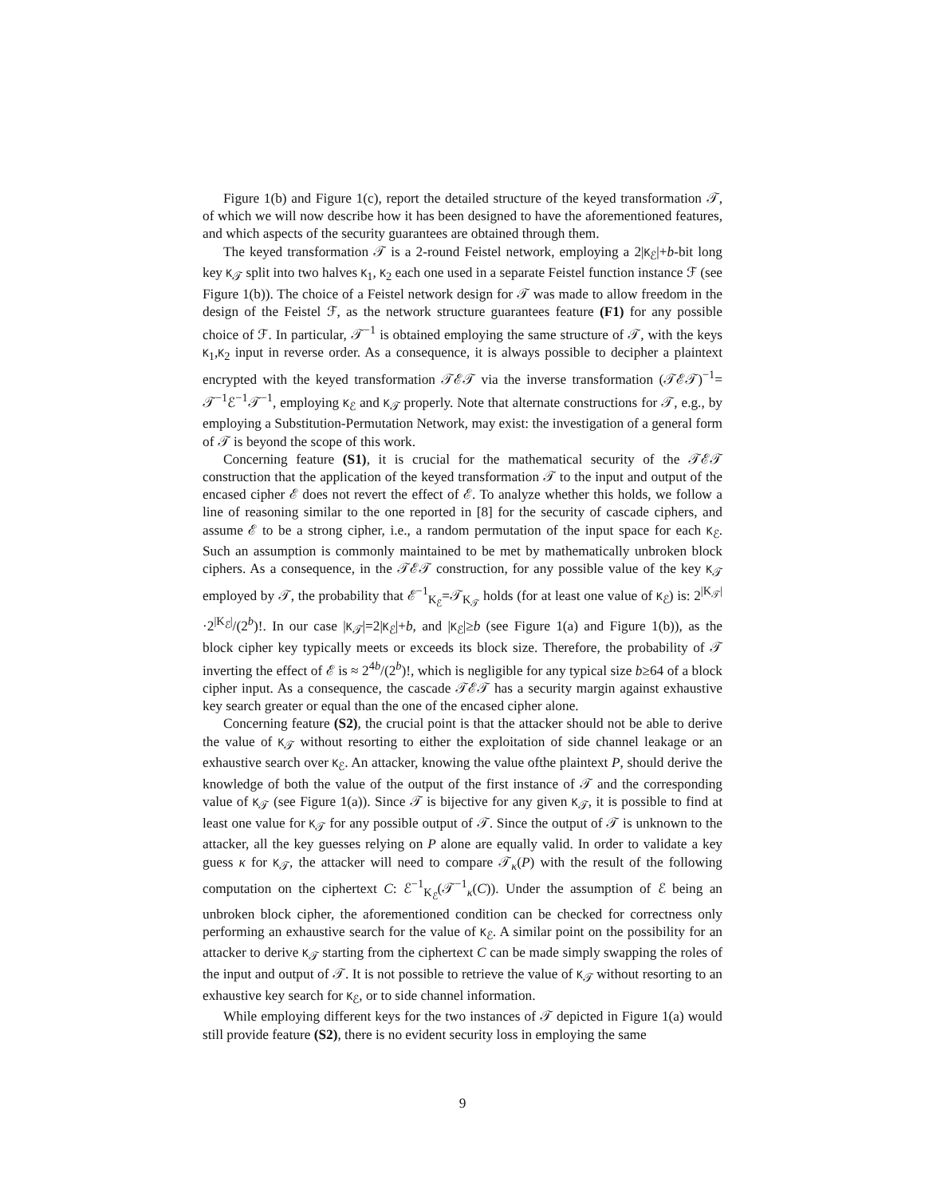Figure 1(b) and Figure 1(c), report the detailed structure of the keyed transformation 𝒯, of which we will now describe how it has been designed to have the aforementioned features, and which aspects of the security guarantees are obtained through them.
The keyed transformation 𝒯 is a 2-round Feistel network, employing a 2|K<sub>ℰ</sub>|+b-bit long key K<sub>𝒯</sub> split into two halves K<sub>1</sub>, K<sub>2</sub> each one used in a separate Feistel function instance ℱ (see Figure 1(b)). The choice of a Feistel network design for 𝒯 was made to allow freedom in the design of the Feistel ℱ, as the network structure guarantees feature (F1) for any possible choice of ℱ. In particular, 𝒯<sup>−1</sup> is obtained employing the same structure of 𝒯, with the keys K<sub>1</sub>,K<sub>2</sub> input in reverse order. As a consequence, it is always possible to decipher a plaintext encrypted with the keyed transformation 𝒯ℰ𝒯 via the inverse transformation (𝒯ℰ𝒯)<sup>−1</sup>= 𝒯<sup>−1</sup>ℰ<sup>−1</sup>𝒯<sup>−1</sup>, employing K<sub>ℰ</sub> and K<sub>𝒯</sub> properly. Note that alternate constructions for 𝒯, e.g., by employing a Substitution-Permutation Network, may exist: the investigation of a general form of 𝒯 is beyond the scope of this work.
Concerning feature (S1), it is crucial for the mathematical security of the 𝒯ℰ𝒯 construction that the application of the keyed transformation 𝒯 to the input and output of the encased cipher ℰ does not revert the effect of ℰ. To analyze whether this holds, we follow a line of reasoning similar to the one reported in [8] for the security of cascade ciphers, and assume ℰ to be a strong cipher, i.e., a random permutation of the input space for each K<sub>ℰ</sub>. Such an assumption is commonly maintained to be met by mathematically unbroken block ciphers. As a consequence, in the 𝒯ℰ𝒯 construction, for any possible value of the key K<sub>𝒯</sub> employed by 𝒯, the probability that ℰ<sup>−1</sup><sub>K<sub>ℰ</sub></sub>=𝒯<sub>K<sub>𝒯</sub></sub> holds (for at least one value of K<sub>ℰ</sub>) is: 2<sup>|K<sub>𝒯</sub>|</sup>·2<sup>|K<sub>ℰ</sub>|</sup>/(2<sup>b</sup>)!. In our case |K<sub>𝒯</sub>|=2|K<sub>ℰ</sub>|+b, and |K<sub>ℰ</sub>|≥b (see Figure 1(a) and Figure 1(b)), as the block cipher key typically meets or exceeds its block size. Therefore, the probability of 𝒯 inverting the effect of ℰ is ≈ 2<sup>4b</sup>/(2<sup>b</sup>)!, which is negligible for any typical size b≥64 of a block cipher input. As a consequence, the cascade 𝒯ℰ𝒯 has a security margin against exhaustive key search greater or equal than the one of the encased cipher alone.
Concerning feature (S2), the crucial point is that the attacker should not be able to derive the value of K<sub>𝒯</sub> without resorting to either the exploitation of side channel leakage or an exhaustive search over K<sub>ℰ</sub>. An attacker, knowing the value ofthe plaintext P, should derive the knowledge of both the value of the output of the first instance of 𝒯 and the corresponding value of K<sub>𝒯</sub> (see Figure 1(a)). Since 𝒯 is bijective for any given K<sub>𝒯</sub>, it is possible to find at least one value for K<sub>𝒯</sub> for any possible output of 𝒯. Since the output of 𝒯 is unknown to the attacker, all the key guesses relying on P alone are equally valid. In order to validate a key guess κ for K<sub>𝒯</sub>, the attacker will need to compare 𝒯<sub>κ</sub>(P) with the result of the following computation on the ciphertext C: ℰ<sup>−1</sup><sub>K<sub>ℰ</sub></sub>(𝒯<sup>−1</sup><sub>κ</sub>(C)). Under the assumption of ℰ being an unbroken block cipher, the aforementioned condition can be checked for correctness only performing an exhaustive search for the value of K<sub>ℰ</sub>. A similar point on the possibility for an attacker to derive K<sub>𝒯</sub> starting from the ciphertext C can be made simply swapping the roles of the input and output of 𝒯. It is not possible to retrieve the value of K<sub>𝒯</sub> without resorting to an exhaustive key search for K<sub>ℰ</sub>, or to side channel information.
While employing different keys for the two instances of 𝒯 depicted in Figure 1(a) would still provide feature (S2), there is no evident security loss in employing the same
9